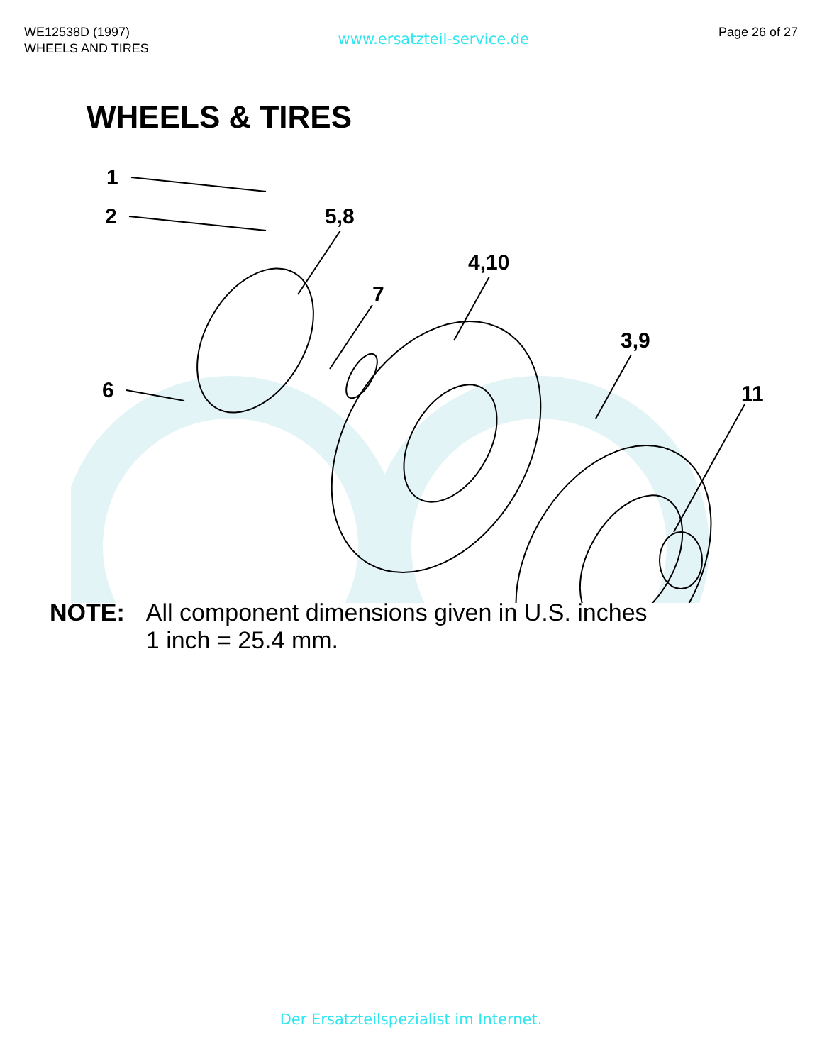WE12538D (1997)
WHEELS AND TIRES
www.ersatzteil-service.de
Page 26 of 27
WHEELS & TIRES
1
2
5,8
4,10
7
3,9
11
6
NOTE: All component dimensions given in U.S. inches
1 inch = 25.4 mm.
Der Ersatzteilspezialist im Internet.